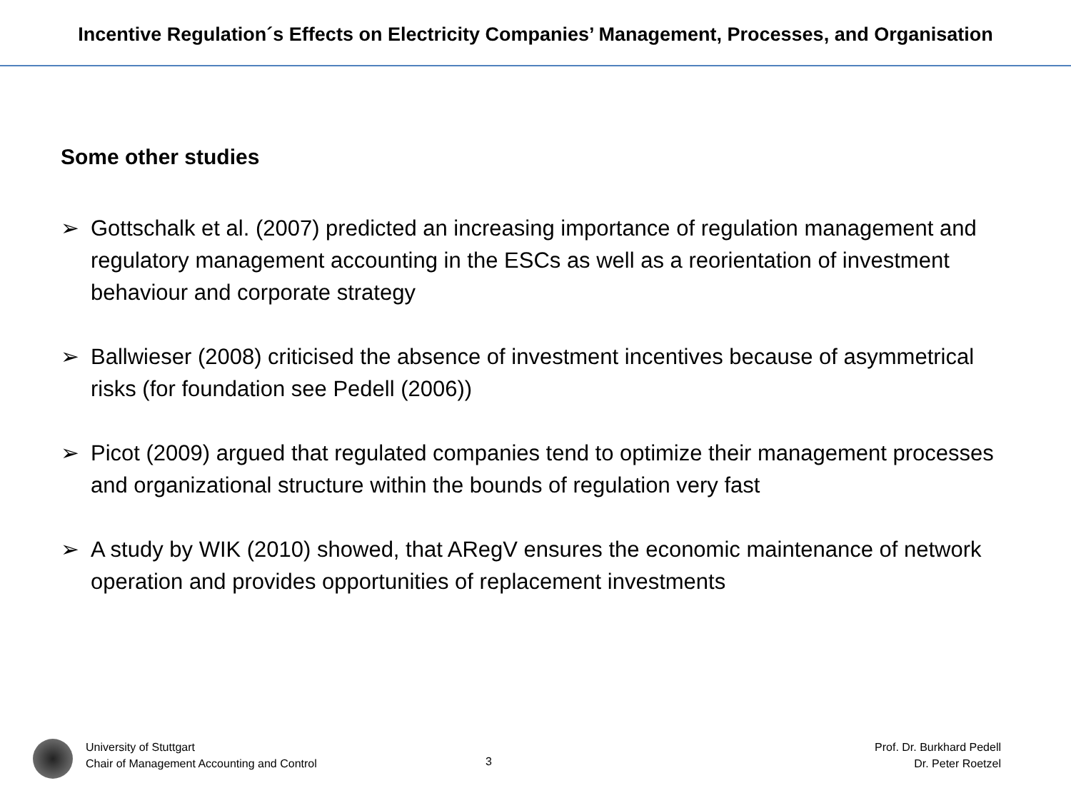Incentive Regulation´s Effects on Electricity Companies’ Management, Processes, and Organisation
Some other studies
➢ Gottschalk et al. (2007) predicted an increasing importance of regulation management and regulatory management accounting in the ESCs as well as a reorientation of investment behaviour and corporate strategy
➢ Ballwieser (2008) criticised the absence of investment incentives because of asymmetrical risks (for foundation see Pedell (2006))
➢ Picot (2009) argued that regulated companies tend to optimize their management processes and organizational structure within the bounds of regulation very fast
➢ A study by WIK (2010) showed, that ARegV ensures the economic maintenance of network operation and provides opportunities of replacement investments
University of Stuttgart
Chair of Management Accounting and Control
3
Prof. Dr. Burkhard Pedell
Dr. Peter Roetzel